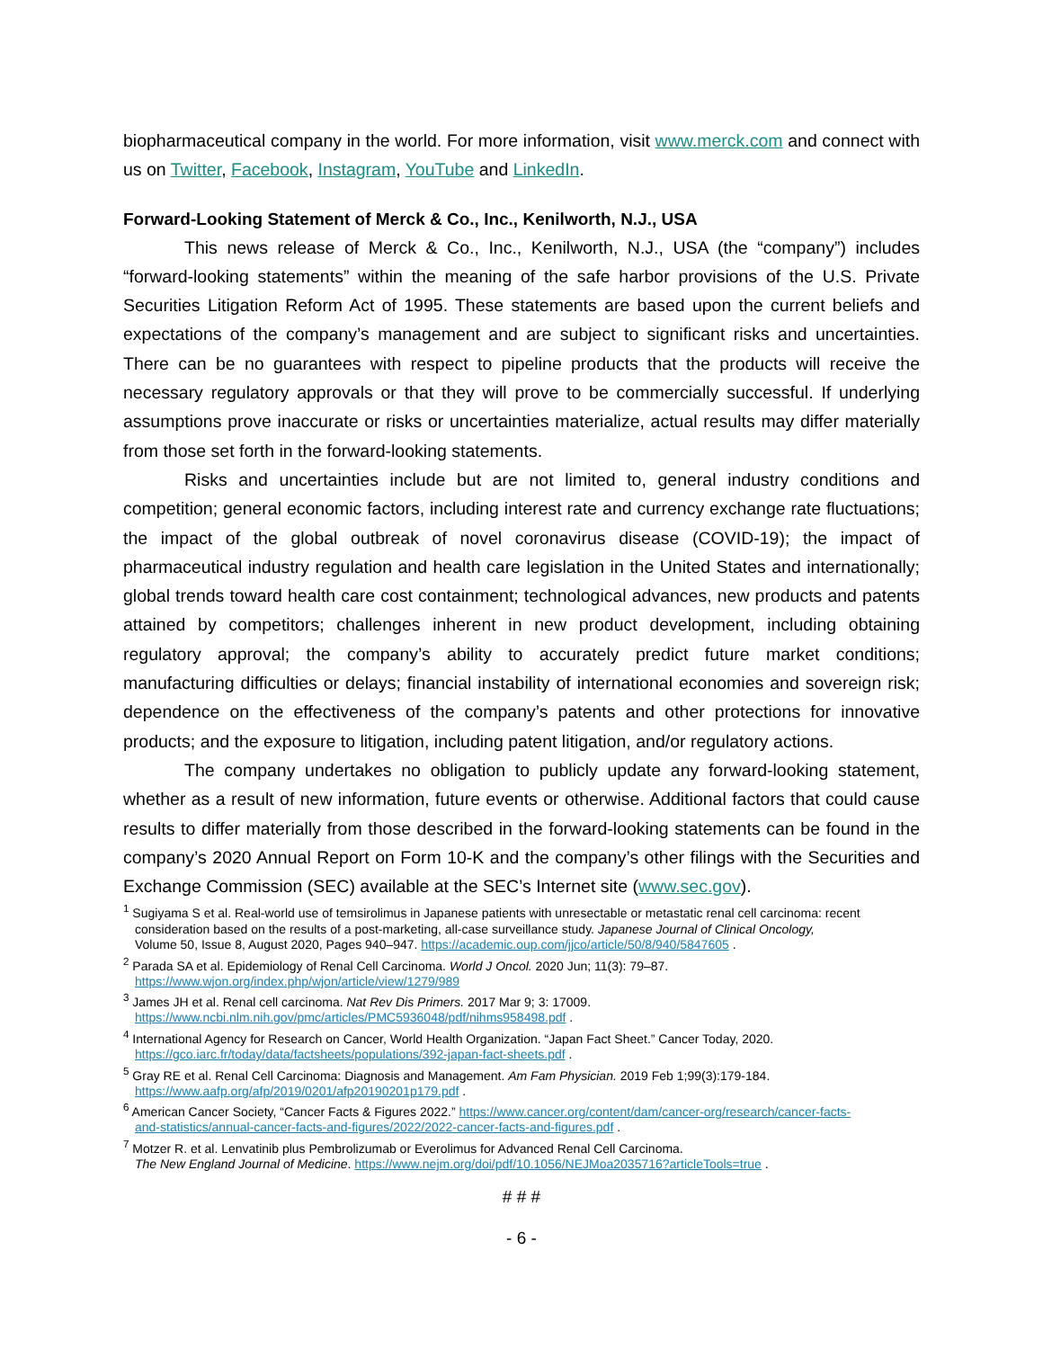biopharmaceutical company in the world. For more information, visit www.merck.com and connect with us on Twitter, Facebook, Instagram, YouTube and LinkedIn.
Forward-Looking Statement of Merck & Co., Inc., Kenilworth, N.J., USA
This news release of Merck & Co., Inc., Kenilworth, N.J., USA (the “company”) includes “forward-looking statements” within the meaning of the safe harbor provisions of the U.S. Private Securities Litigation Reform Act of 1995. These statements are based upon the current beliefs and expectations of the company’s management and are subject to significant risks and uncertainties. There can be no guarantees with respect to pipeline products that the products will receive the necessary regulatory approvals or that they will prove to be commercially successful. If underlying assumptions prove inaccurate or risks or uncertainties materialize, actual results may differ materially from those set forth in the forward-looking statements.
Risks and uncertainties include but are not limited to, general industry conditions and competition; general economic factors, including interest rate and currency exchange rate fluctuations; the impact of the global outbreak of novel coronavirus disease (COVID-19); the impact of pharmaceutical industry regulation and health care legislation in the United States and internationally; global trends toward health care cost containment; technological advances, new products and patents attained by competitors; challenges inherent in new product development, including obtaining regulatory approval; the company’s ability to accurately predict future market conditions; manufacturing difficulties or delays; financial instability of international economies and sovereign risk; dependence on the effectiveness of the company’s patents and other protections for innovative products; and the exposure to litigation, including patent litigation, and/or regulatory actions.
The company undertakes no obligation to publicly update any forward-looking statement, whether as a result of new information, future events or otherwise. Additional factors that could cause results to differ materially from those described in the forward-looking statements can be found in the company’s 2020 Annual Report on Form 10-K and the company’s other filings with the Securities and Exchange Commission (SEC) available at the SEC’s Internet site (www.sec.gov).
<sup>1</sup> Sugiyama S et al. Real-world use of temsirolimus in Japanese patients with unresectable or metastatic renal cell carcinoma: recent
consideration based on the results of a post-marketing, all-case surveillance study. Japanese Journal of Clinical Oncology,
Volume 50, Issue 8, August 2020, Pages 940–947. https://academic.oup.com/jjco/article/50/8/940/5847605 .
<sup>2</sup> Parada SA et al. Epidemiology of Renal Cell Carcinoma. World J Oncol. 2020 Jun; 11(3): 79–87.
https://www.wjon.org/index.php/wjon/article/view/1279/989
<sup>3</sup> James JH et al. Renal cell carcinoma. Nat Rev Dis Primers. 2017 Mar 9; 3: 17009.
https://www.ncbi.nlm.nih.gov/pmc/articles/PMC5936048/pdf/nihms958498.pdf .
<sup>4</sup> International Agency for Research on Cancer, World Health Organization. “Japan Fact Sheet.” Cancer Today, 2020.
https://gco.iarc.fr/today/data/factsheets/populations/392-japan-fact-sheets.pdf .
<sup>5</sup> Gray RE et al. Renal Cell Carcinoma: Diagnosis and Management. Am Fam Physician. 2019 Feb 1;99(3):179-184.
https://www.aafp.org/afp/2019/0201/afp20190201p179.pdf .
<sup>6</sup> American Cancer Society, “Cancer Facts & Figures 2022.” https://www.cancer.org/content/dam/cancer-org/research/cancer-facts-
and-statistics/annual-cancer-facts-and-figures/2022/2022-cancer-facts-and-figures.pdf .
<sup>7</sup> Motzer R. et al. Lenvatinib plus Pembrolizumab or Everolimus for Advanced Renal Cell Carcinoma.
The New England Journal of Medicine. https://www.nejm.org/doi/pdf/10.1056/NEJMoa2035716?articleTools=true .
# # #
- 6 -